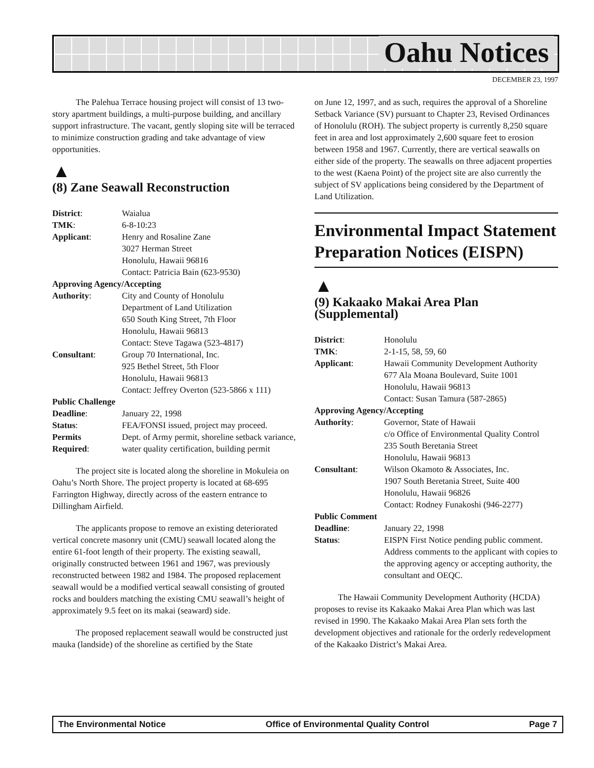Oahu Notices
DECEMBER 23, 1997
The Palehua Terrace housing project will consist of 13 two-story apartment buildings, a multi-purpose building, and ancillary support infrastructure. The vacant, gently sloping site will be terraced to minimize construction grading and take advantage of view opportunities.
▲
(8) Zane Seawall Reconstruction
| District : | Waialua |
| TMK : | 6-8-10:23 |
| Applicant : | Henry and Rosaline Zane 3027 Herman Street Honolulu, Hawaii 96816 Contact: Patricia Bain (623-9530) |
| Approving Agency/Accepting | |
| Authority : | City and County of Honolulu Department of Land Utilization 650 South King Street, 7th Floor Honolulu, Hawaii 96813 Contact: Steve Tagawa (523-4817) |
| Consultant : | Group 70 International, Inc. 925 Bethel Street, 5th Floor Honolulu, Hawaii 96813 Contact: Jeffrey Overton (523-5866 x 111) |
| Public Challenge | |
| Deadline : | January 22, 1998 |
| Status : | FEA/FONSI issued, project may proceed. |
| Permits Required : | Dept. of Army permit, shoreline setback variance, water quality certification, building permit |
The project site is located along the shoreline in Mokuleia on Oahu’s North Shore. The project property is located at 68-695 Farrington Highway, directly across of the eastern entrance to Dillingham Airfield.
The applicants propose to remove an existing deteriorated vertical concrete masonry unit (CMU) seawall located along the entire 61-foot length of their property. The existing seawall, originally constructed between 1961 and 1967, was previously reconstructed between 1982 and 1984. The proposed replacement seawall would be a modified vertical seawall consisting of grouted rocks and boulders matching the existing CMU seawall’s height of approximately 9.5 feet on its makai (seaward) side.
The proposed replacement seawall would be constructed just mauka (landside) of the shoreline as certified by the State
on June 12, 1997, and as such, requires the approval of a Shoreline Setback Variance (SV) pursuant to Chapter 23, Revised Ordinances of Honolulu (ROH). The subject property is currently 8,250 square feet in area and lost approximately 2,600 square feet to erosion between 1958 and 1967. Currently, there are vertical seawalls on either side of the property. The seawalls on three adjacent properties to the west (Kaena Point) of the project site are also currently the subject of SV applications being considered by the Department of Land Utilization.
Environmental Impact Statement Preparation Notices (EISPN)
▲
(9) Kakaako Makai Area Plan (Supplemental)
| District : | Honolulu |
| TMK : | 2-1-15, 58, 59, 60 |
| Applicant : | Hawaii Community Development Authority 677 Ala Moana Boulevard, Suite 1001 Honolulu, Hawaii 96813 Contact: Susan Tamura (587-2865) |
| Approving Agency/Accepting | |
| Authority : | Governor, State of Hawaii c/o Office of Environmental Quality Control 235 South Beretania Street Honolulu, Hawaii 96813 |
| Consultant : | Wilson Okamoto & Associates, Inc. 1907 South Beretania Street, Suite 400 Honolulu, Hawaii 96826 Contact: Rodney Funakoshi (946-2277) |
| Public Comment | |
| Deadline : | January 22, 1998 |
| Status : | EISPN First Notice pending public comment. Address comments to the applicant with copies to the approving agency or accepting authority, the consultant and OEQC. |
The Hawaii Community Development Authority (HCDA) proposes to revise its Kakaako Makai Area Plan which was last revised in 1990. The Kakaako Makai Area Plan sets forth the development objectives and rationale for the orderly redevelopment of the Kakaako District’s Makai Area.
The Environmental Notice Office of Environmental Quality Control Page 7